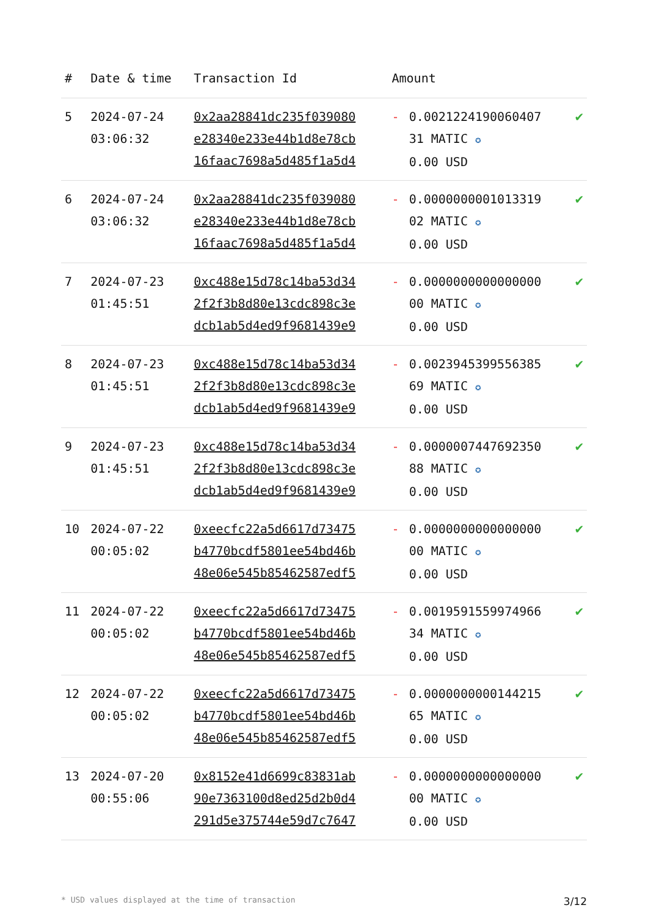| # | Date & time | Transaction Id | Amount | | |
| --- | --- | --- | --- | --- | --- |
| 5 | 2024-07-24 03:06:32 | 0x2aa28841dc235f039080 e28340e233e44b1d8e78cb 16faac7698a5d485f1a5d4 | - | 0.0021224190060407 31 MATIC ✪ 0.00 USD | ✔ |
| 6 | 2024-07-24 03:06:32 | 0x2aa28841dc235f039080 e28340e233e44b1d8e78cb 16faac7698a5d485f1a5d4 | - | 0.0000000001013319 02 MATIC ✪ 0.00 USD | ✔ |
| 7 | 2024-07-23 01:45:51 | 0xc488e15d78c14ba53d34 2f2f3b8d80e13cdc898c3e dcb1ab5d4ed9f9681439e9 | - | 0.0000000000000000 00 MATIC ✪ 0.00 USD | ✔ |
| 8 | 2024-07-23 01:45:51 | 0xc488e15d78c14ba53d34 2f2f3b8d80e13cdc898c3e dcb1ab5d4ed9f9681439e9 | - | 0.0023945399556385 69 MATIC ✪ 0.00 USD | ✔ |
| 9 | 2024-07-23 01:45:51 | 0xc488e15d78c14ba53d34 2f2f3b8d80e13cdc898c3e dcb1ab5d4ed9f9681439e9 | - | 0.0000007447692350 88 MATIC ✪ 0.00 USD | ✔ |
| 10 | 2024-07-22 00:05:02 | 0xeecfc22a5d6617d73475 b4770bcdf5801ee54bd46b 48e06e545b85462587edf5 | - | 0.0000000000000000 00 MATIC ✪ 0.00 USD | ✔ |
| 11 | 2024-07-22 00:05:02 | 0xeecfc22a5d6617d73475 b4770bcdf5801ee54bd46b 48e06e545b85462587edf5 | - | 0.0019591559974966 34 MATIC ✪ 0.00 USD | ✔ |
| 12 | 2024-07-22 00:05:02 | 0xeecfc22a5d6617d73475 b4770bcdf5801ee54bd46b 48e06e545b85462587edf5 | - | 0.0000000000144215 65 MATIC ✪ 0.00 USD | ✔ |
| 13 | 2024-07-20 00:55:06 | 0x8152e41d6699c83831ab 90e7363100d8ed25d2b0d4 291d5e375744e59d7c7647 | - | 0.0000000000000000 00 MATIC ✪ 0.00 USD | ✔ |
* USD values displayed at the time of transaction 3/12